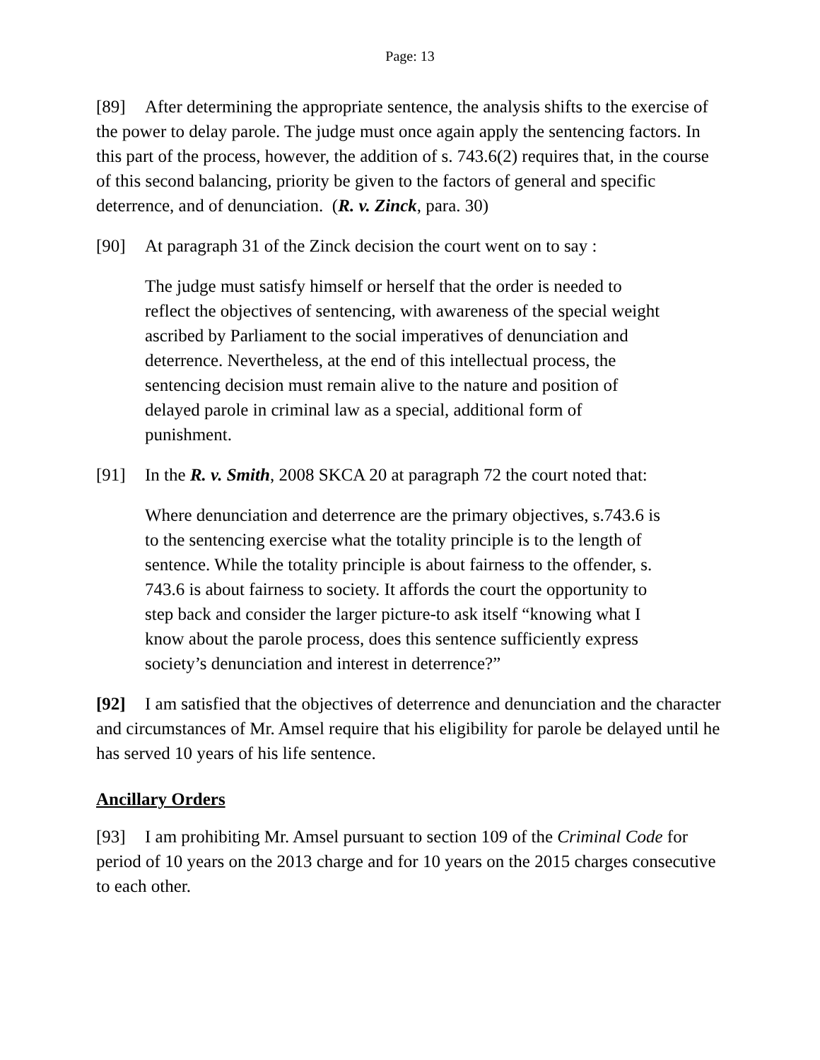Page: 13
[89] After determining the appropriate sentence, the analysis shifts to the exercise of the power to delay parole. The judge must once again apply the sentencing factors. In this part of the process, however, the addition of s. 743.6(2) requires that, in the course of this second balancing, priority be given to the factors of general and specific deterrence, and of denunciation. (R. v. Zinck, para. 30)
[90] At paragraph 31 of the Zinck decision the court went on to say :
The judge must satisfy himself or herself that the order is needed to reflect the objectives of sentencing, with awareness of the special weight ascribed by Parliament to the social imperatives of denunciation and deterrence. Nevertheless, at the end of this intellectual process, the sentencing decision must remain alive to the nature and position of delayed parole in criminal law as a special, additional form of punishment.
[91] In the R. v. Smith, 2008 SKCA 20 at paragraph 72 the court noted that:
Where denunciation and deterrence are the primary objectives, s.743.6 is to the sentencing exercise what the totality principle is to the length of sentence. While the totality principle is about fairness to the offender, s. 743.6 is about fairness to society. It affords the court the opportunity to step back and consider the larger picture-to ask itself “knowing what I know about the parole process, does this sentence sufficiently express society’s denunciation and interest in deterrence?”
[92] I am satisfied that the objectives of deterrence and denunciation and the character and circumstances of Mr. Amsel require that his eligibility for parole be delayed until he has served 10 years of his life sentence.
Ancillary Orders
[93] I am prohibiting Mr. Amsel pursuant to section 109 of the Criminal Code for period of 10 years on the 2013 charge and for 10 years on the 2015 charges consecutive to each other.